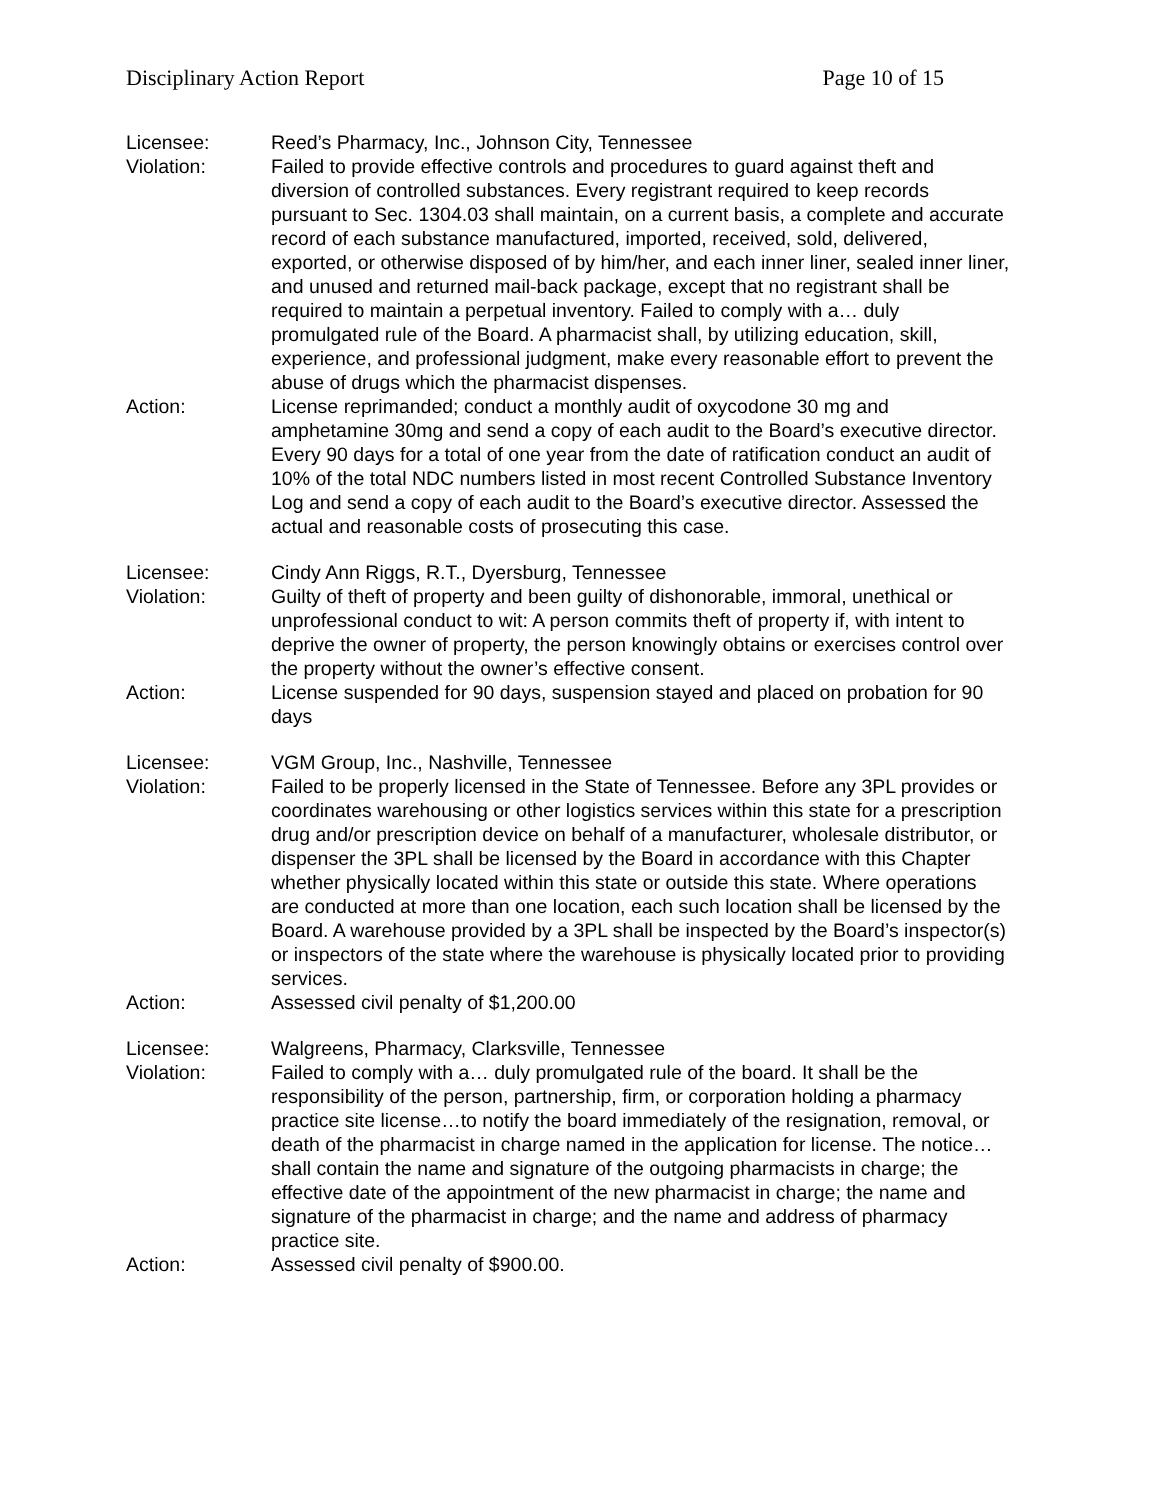Disciplinary Action Report Page 10 of 15
Licensee: Reed’s Pharmacy, Inc., Johnson City, Tennessee
Violation: Failed to provide effective controls and procedures to guard against theft and diversion of controlled substances. Every registrant required to keep records pursuant to Sec. 1304.03 shall maintain, on a current basis, a complete and accurate record of each substance manufactured, imported, received, sold, delivered, exported, or otherwise disposed of by him/her, and each inner liner, sealed inner liner, and unused and returned mail-back package, except that no registrant shall be required to maintain a perpetual inventory. Failed to comply with a… duly promulgated rule of the Board. A pharmacist shall, by utilizing education, skill, experience, and professional judgment, make every reasonable effort to prevent the abuse of drugs which the pharmacist dispenses.
Action: License reprimanded; conduct a monthly audit of oxycodone 30 mg and amphetamine 30mg and send a copy of each audit to the Board’s executive director. Every 90 days for a total of one year from the date of ratification conduct an audit of 10% of the total NDC numbers listed in most recent Controlled Substance Inventory Log and send a copy of each audit to the Board’s executive director. Assessed the actual and reasonable costs of prosecuting this case.
Licensee: Cindy Ann Riggs, R.T., Dyersburg, Tennessee
Violation: Guilty of theft of property and been guilty of dishonorable, immoral, unethical or unprofessional conduct to wit: A person commits theft of property if, with intent to deprive the owner of property, the person knowingly obtains or exercises control over the property without the owner’s effective consent.
Action: License suspended for 90 days, suspension stayed and placed on probation for 90 days
Licensee: VGM Group, Inc., Nashville, Tennessee
Violation: Failed to be properly licensed in the State of Tennessee. Before any 3PL provides or coordinates warehousing or other logistics services within this state for a prescription drug and/or prescription device on behalf of a manufacturer, wholesale distributor, or dispenser the 3PL shall be licensed by the Board in accordance with this Chapter whether physically located within this state or outside this state. Where operations are conducted at more than one location, each such location shall be licensed by the Board. A warehouse provided by a 3PL shall be inspected by the Board’s inspector(s) or inspectors of the state where the warehouse is physically located prior to providing services.
Action: Assessed civil penalty of $1,200.00
Licensee: Walgreens, Pharmacy, Clarksville, Tennessee
Violation: Failed to comply with a… duly promulgated rule of the board. It shall be the responsibility of the person, partnership, firm, or corporation holding a pharmacy practice site license…to notify the board immediately of the resignation, removal, or death of the pharmacist in charge named in the application for license. The notice…shall contain the name and signature of the outgoing pharmacists in charge; the effective date of the appointment of the new pharmacist in charge; the name and signature of the pharmacist in charge; and the name and address of pharmacy practice site.
Action: Assessed civil penalty of $900.00.